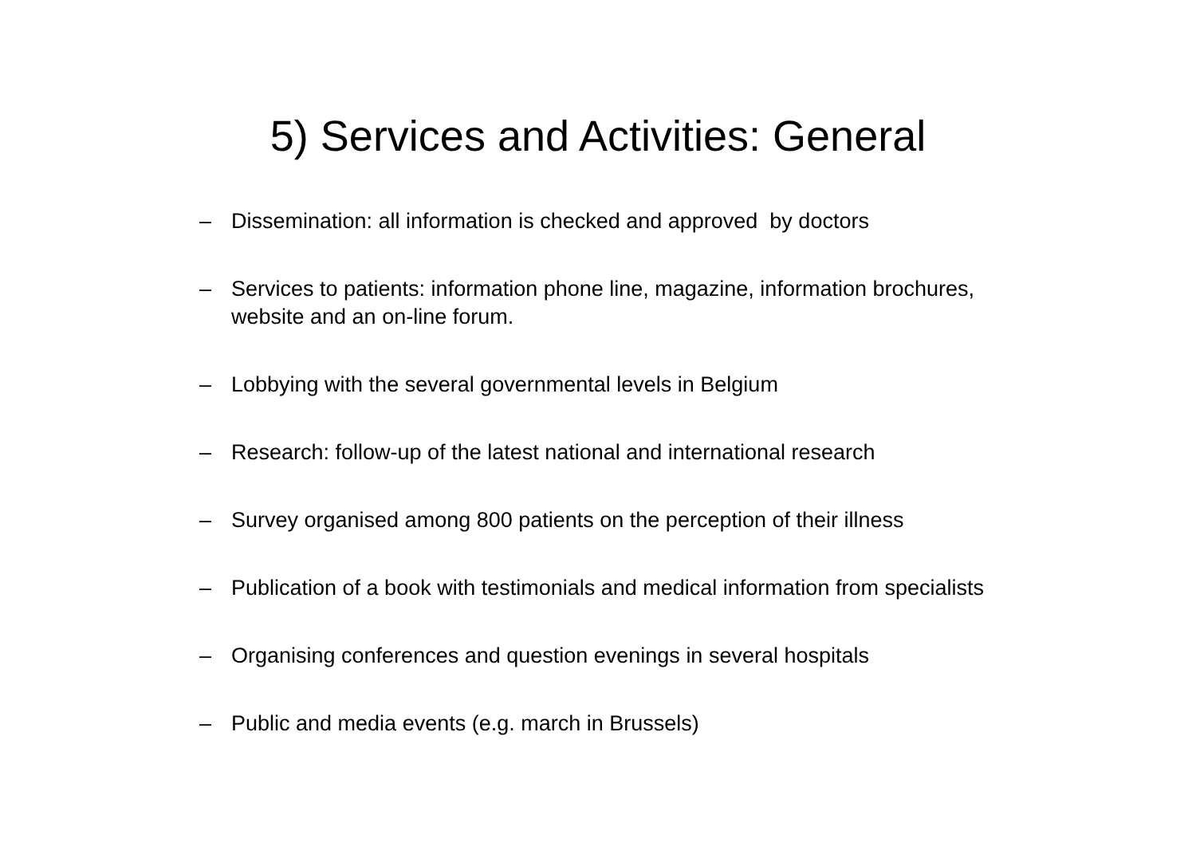5) Services and Activities: General
– Dissemination: all information is checked and approved by doctors
– Services to patients: information phone line, magazine, information brochures, website and an on-line forum.
– Lobbying with the several governmental levels in Belgium
– Research: follow-up of the latest national and international research
– Survey organised among 800 patients on the perception of their illness
– Publication of a book with testimonials and medical information from specialists
– Organising conferences and question evenings in several hospitals
– Public and media events (e.g. march in Brussels)